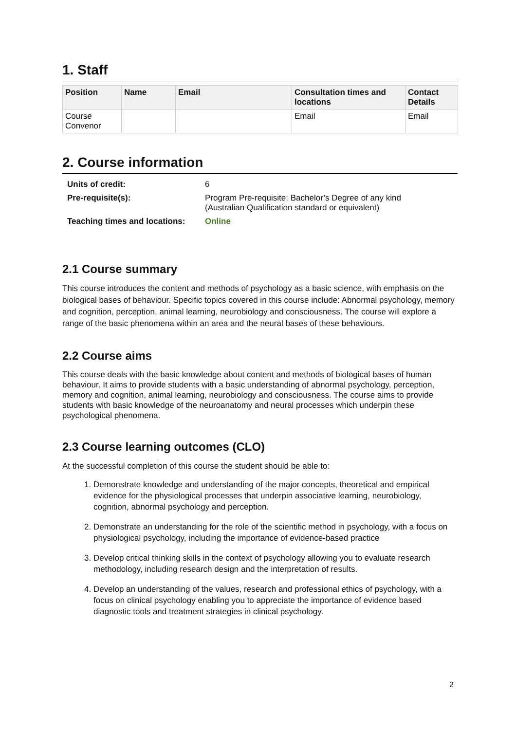1. Staff
| Position | Name | Email | Consultation times and locations | Contact Details |
| --- | --- | --- | --- | --- |
| Course Convenor | | | Email | Email |
2. Course information
| Units of credit: | 6 |
| Pre-requisite(s): | Program Pre-requisite: Bachelor’s Degree of any kind (Australian Qualification standard or equivalent) |
| Teaching times and locations: | Online |
2.1 Course summary
This course introduces the content and methods of psychology as a basic science, with emphasis on the biological bases of behaviour. Specific topics covered in this course include: Abnormal psychology, memory and cognition, perception, animal learning, neurobiology and consciousness. The course will explore a range of the basic phenomena within an area and the neural bases of these behaviours.
2.2 Course aims
This course deals with the basic knowledge about content and methods of biological bases of human behaviour. It aims to provide students with a basic understanding of abnormal psychology, perception, memory and cognition, animal learning, neurobiology and consciousness. The course aims to provide students with basic knowledge of the neuroanatomy and neural processes which underpin these psychological phenomena.
2.3 Course learning outcomes (CLO)
At the successful completion of this course the student should be able to:
1. Demonstrate knowledge and understanding of the major concepts, theoretical and empirical evidence for the physiological processes that underpin associative learning, neurobiology, cognition, abnormal psychology and perception.
2. Demonstrate an understanding for the role of the scientific method in psychology, with a focus on physiological psychology, including the importance of evidence-based practice
3. Develop critical thinking skills in the context of psychology allowing you to evaluate research methodology, including research design and the interpretation of results.
4. Develop an understanding of the values, research and professional ethics of psychology, with a focus on clinical psychology enabling you to appreciate the importance of evidence based diagnostic tools and treatment strategies in clinical psychology.
2